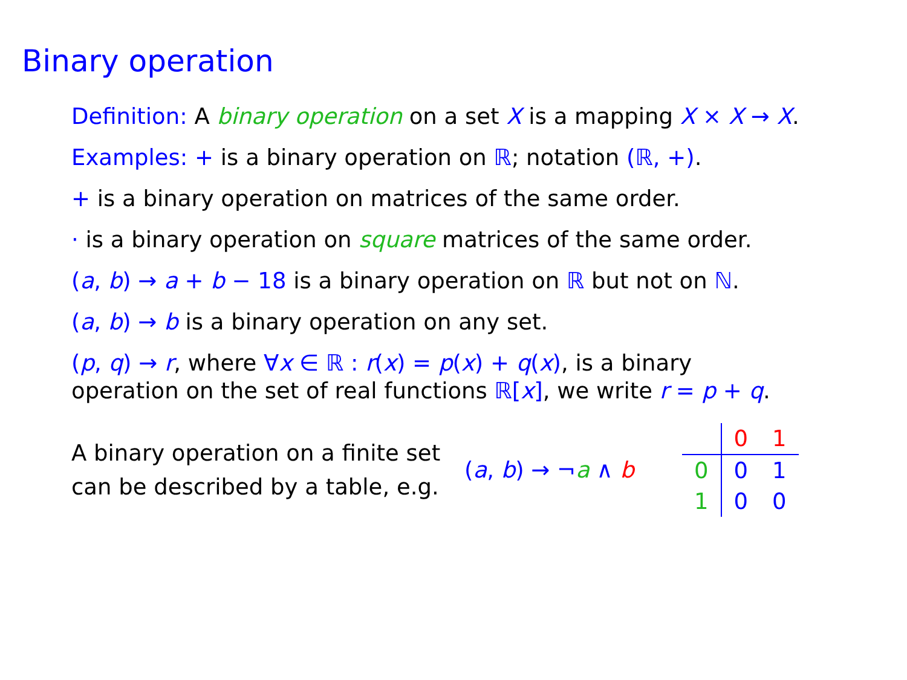Binary operation
Definition: A binary operation on a set X is a mapping X × X → X.
Examples: + is a binary operation on ℝ; notation (ℝ, +).
+ is a binary operation on matrices of the same order.
· is a binary operation on square matrices of the same order.
(a, b) → a + b − 18 is a binary operation on ℝ but not on ℕ.
(a, b) → b is a binary operation on any set.
(p, q) → r, where ∀x ∈ ℝ : r(x) = p(x) + q(x), is a binary
operation on the set of real functions ℝ[x], we write r = p + q.
A binary operation on a finite set
can be described by a table, e.g.
(a, b) → ¬a ∧ b
| | 0 | 1 |
| 0 | 0 | 1 |
| 1 | 0 | 0 |